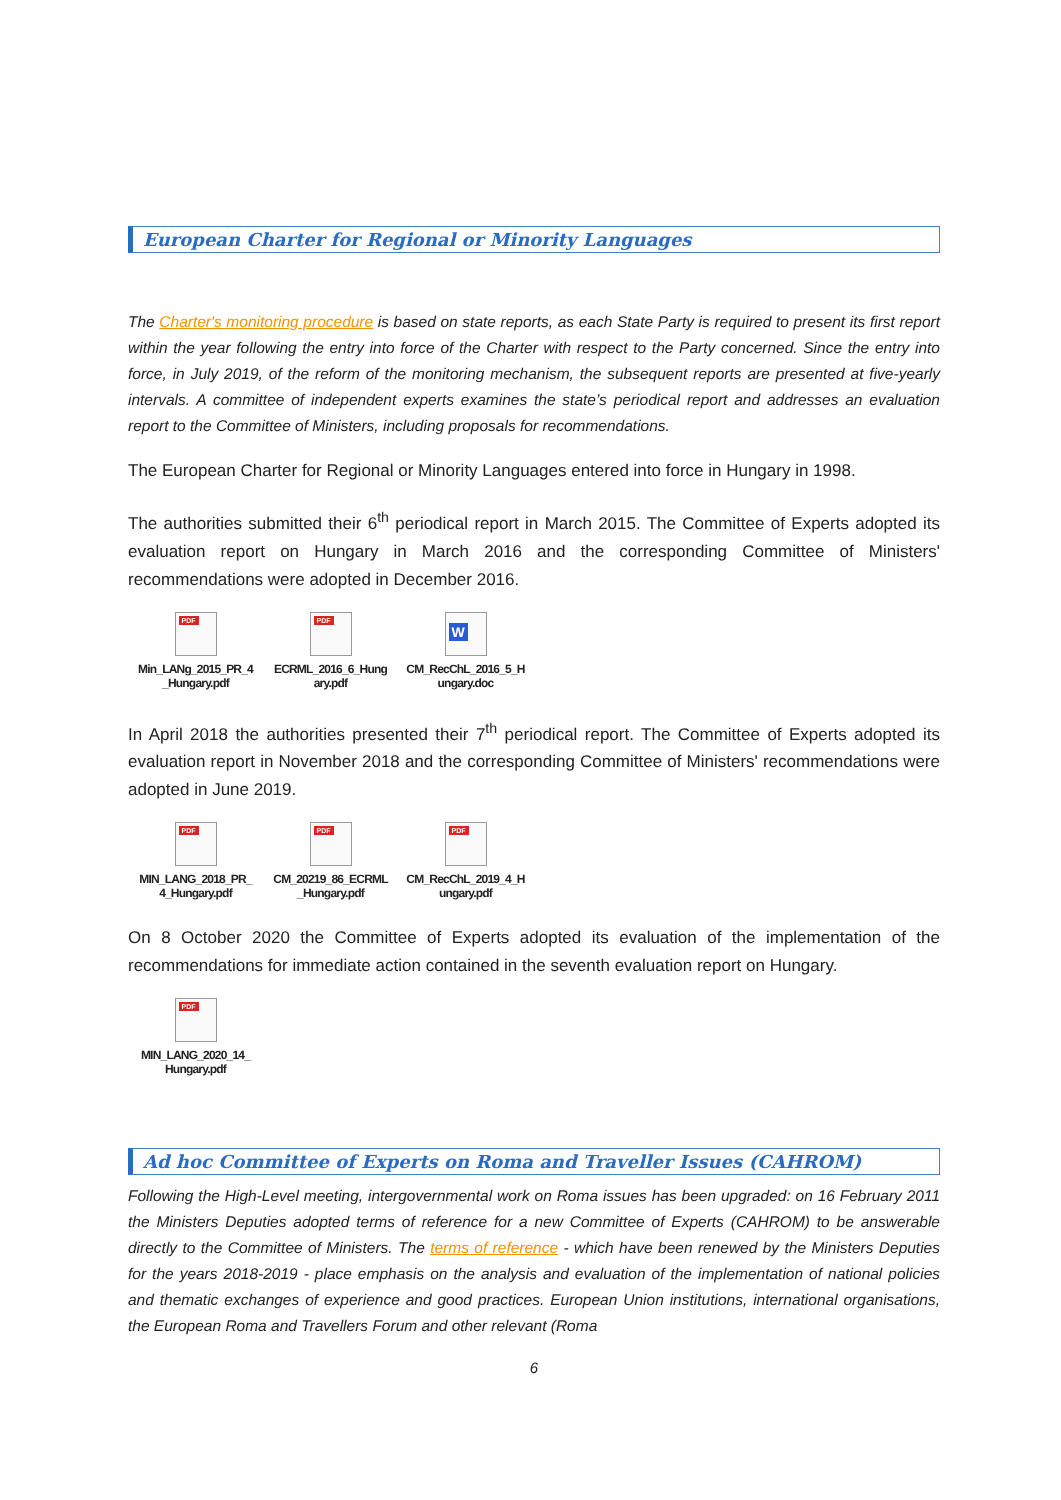European Charter for Regional or Minority Languages
The Charter's monitoring procedure is based on state reports, as each State Party is required to present its first report within the year following the entry into force of the Charter with respect to the Party concerned. Since the entry into force, in July 2019, of the reform of the monitoring mechanism, the subsequent reports are presented at five-yearly intervals. A committee of independent experts examines the state’s periodical report and addresses an evaluation report to the Committee of Ministers, including proposals for recommendations.
The European Charter for Regional or Minority Languages entered into force in Hungary in 1998.
The authorities submitted their 6<sup>th</sup> periodical report in March 2015. The Committee of Experts adopted its evaluation report on Hungary in March 2016 and the corresponding Committee of Ministers' recommendations were adopted in December 2016.
PDF
Min_LANg_2015_PR_4 _Hungary.pdf
PDF
ECRML_2016_6_Hung ary.pdf
W
CM_RecChL_2016_5_H ungary.doc
In April 2018 the authorities presented their 7<sup>th</sup> periodical report. The Committee of Experts adopted its evaluation report in November 2018 and the corresponding Committee of Ministers' recommendations were adopted in June 2019.
PDF
MIN_LANG_2018_PR_ 4_Hungary.pdf
PDF
CM_20219_86_ECRML _Hungary.pdf
PDF
CM_RecChL_2019_4_H ungary.pdf
On 8 October 2020 the Committee of Experts adopted its evaluation of the implementation of the recommendations for immediate action contained in the seventh evaluation report on Hungary.
PDF
MIN_LANG_2020_14_ Hungary.pdf
Ad hoc Committee of Experts on Roma and Traveller Issues (CAHROM)
Following the High-Level meeting, intergovernmental work on Roma issues has been upgraded: on 16 February 2011 the Ministers Deputies adopted terms of reference for a new Committee of Experts (CAHROM) to be answerable directly to the Committee of Ministers. The terms of reference - which have been renewed by the Ministers Deputies for the years 2018-2019 - place emphasis on the analysis and evaluation of the implementation of national policies and thematic exchanges of experience and good practices. European Union institutions, international organisations, the European Roma and Travellers Forum and other relevant (Roma
6